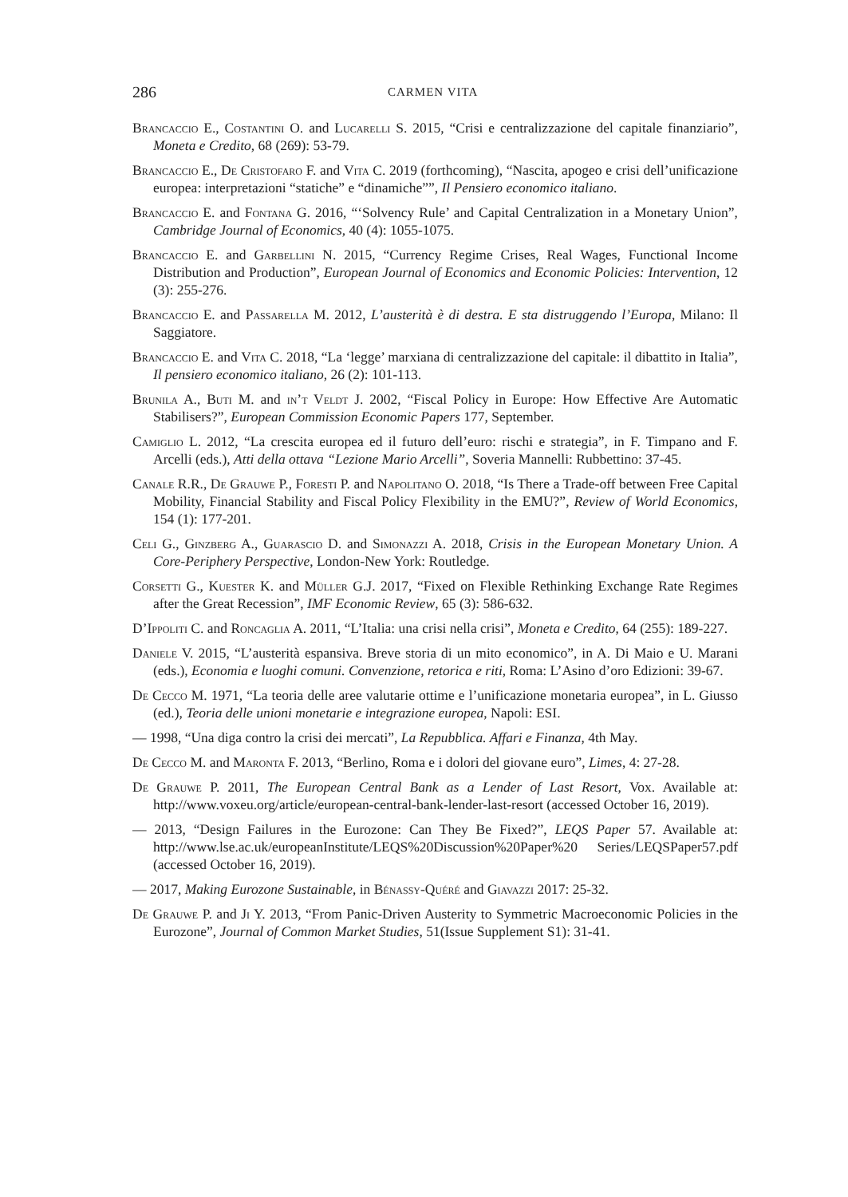286 CARMEN VITA
Brancaccio E., Costantini O. and Lucarelli S. 2015, “Crisi e centralizzazione del capitale finanziario”, Moneta e Credito, 68 (269): 53-79.
Brancaccio E., De Cristofaro F. and Vita C. 2019 (forthcoming), “Nascita, apogeo e crisi dell’unificazione europea: interpretazioni “statiche” e “dinamiche””, Il Pensiero economico italiano.
Brancaccio E. and Fontana G. 2016, “‘Solvency Rule’ and Capital Centralization in a Monetary Union”, Cambridge Journal of Economics, 40 (4): 1055-1075.
Brancaccio E. and Garbellini N. 2015, “Currency Regime Crises, Real Wages, Functional Income Distribution and Production”, European Journal of Economics and Economic Policies: Intervention, 12 (3): 255-276.
Brancaccio E. and Passarella M. 2012, L’austerità è di destra. E sta distruggendo l’Europa, Milano: Il Saggiatore.
Brancaccio E. and Vita C. 2018, “La ‘legge’ marxiana di centralizzazione del capitale: il dibattito in Italia”, Il pensiero economico italiano, 26 (2): 101-113.
Brunila A., Buti M. and in’t Veldt J. 2002, “Fiscal Policy in Europe: How Effective Are Automatic Stabilisers?”, European Commission Economic Papers 177, September.
Camiglio L. 2012, “La crescita europea ed il futuro dell’euro: rischi e strategia”, in F. Timpano and F. Arcelli (eds.), Atti della ottava “Lezione Mario Arcelli”, Soveria Mannelli: Rubbettino: 37-45.
Canale R.R., De Grauwe P., Foresti P. and Napolitano O. 2018, “Is There a Trade-off between Free Capital Mobility, Financial Stability and Fiscal Policy Flexibility in the EMU?”, Review of World Economics, 154 (1): 177-201.
Celi G., Ginzberg A., Guarascio D. and Simonazzi A. 2018, Crisis in the European Monetary Union. A Core-Periphery Perspective, London-New York: Routledge.
Corsetti G., Kuester K. and Müller G.J. 2017, “Fixed on Flexible Rethinking Exchange Rate Regimes after the Great Recession”, IMF Economic Review, 65 (3): 586-632.
D’Ippoliti C. and Roncaglia A. 2011, “L’Italia: una crisi nella crisi”, Moneta e Credito, 64 (255): 189-227.
Daniele V. 2015, “L’austerità espansiva. Breve storia di un mito economico”, in A. Di Maio e U. Marani (eds.), Economia e luoghi comuni. Convenzione, retorica e riti, Roma: L’Asino d’oro Edizioni: 39-67.
De Cecco M. 1971, “La teoria delle aree valutarie ottime e l’unificazione monetaria europea”, in L. Giusso (ed.), Teoria delle unioni monetarie e integrazione europea, Napoli: ESI.
— 1998, “Una diga contro la crisi dei mercati”, La Repubblica. Affari e Finanza, 4th May.
De Cecco M. and Maronta F. 2013, “Berlino, Roma e i dolori del giovane euro”, Limes, 4: 27-28.
De Grauwe P. 2011, The European Central Bank as a Lender of Last Resort, Vox. Available at: http://www.voxeu.org/article/european-central-bank-lender-last-resort (accessed October 16, 2019).
— 2013, “Design Failures in the Eurozone: Can They Be Fixed?”, LEQS Paper 57. Available at: http://www.lse.ac.uk/europeanInstitute/LEQS%20Discussion%20Paper%20 Series/LEQSPaper57.pdf (accessed October 16, 2019).
— 2017, Making Eurozone Sustainable, in Bénassy-Quéré and Giavazzi 2017: 25-32.
De Grauwe P. and Ji Y. 2013, “From Panic-Driven Austerity to Symmetric Macroeconomic Policies in the Eurozone”, Journal of Common Market Studies, 51(Issue Supplement S1): 31-41.